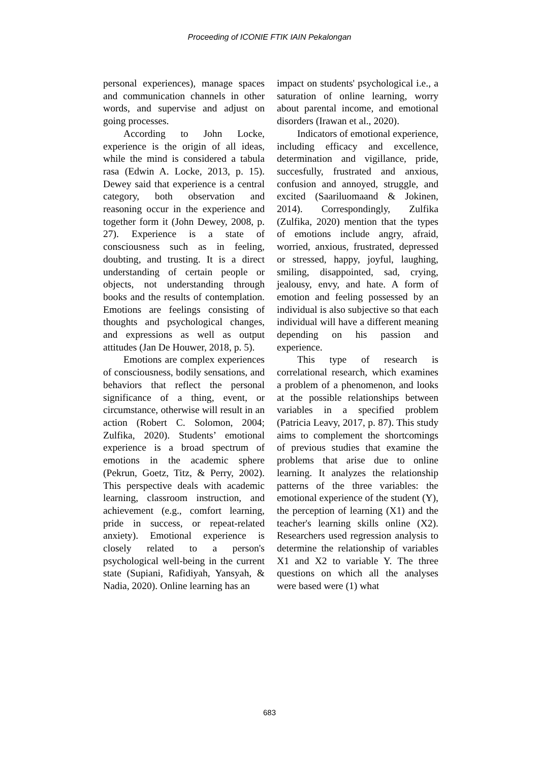Proceeding of ICONIE FTIK IAIN Pekalongan
personal experiences), manage spaces and communication channels in other words, and supervise and adjust on going processes.
According to John Locke, experience is the origin of all ideas, while the mind is considered a tabula rasa (Edwin A. Locke, 2013, p. 15). Dewey said that experience is a central category, both observation and reasoning occur in the experience and together form it (John Dewey, 2008, p. 27). Experience is a state of consciousness such as in feeling, doubting, and trusting. It is a direct understanding of certain people or objects, not understanding through books and the results of contemplation. Emotions are feelings consisting of thoughts and psychological changes, and expressions as well as output attitudes (Jan De Houwer, 2018, p. 5).
Emotions are complex experiences of consciousness, bodily sensations, and behaviors that reflect the personal significance of a thing, event, or circumstance, otherwise will result in an action (Robert C. Solomon, 2004; Zulfika, 2020). Students’ emotional experience is a broad spectrum of emotions in the academic sphere (Pekrun, Goetz, Titz, & Perry, 2002). This perspective deals with academic learning, classroom instruction, and achievement (e.g., comfort learning, pride in success, or repeat-related anxiety). Emotional experience is closely related to a person's psychological well-being in the current state (Supiani, Rafidiyah, Yansyah, & Nadia, 2020). Online learning has an
impact on students' psychological i.e., a saturation of online learning, worry about parental income, and emotional disorders (Irawan et al., 2020).
Indicators of emotional experience, including efficacy and excellence, determination and vigillance, pride, succesfully, frustrated and anxious, confusion and annoyed, struggle, and excited (Saariluomaand & Jokinen, 2014). Correspondingly, Zulfika (Zulfika, 2020) mention that the types of emotions include angry, afraid, worried, anxious, frustrated, depressed or stressed, happy, joyful, laughing, smiling, disappointed, sad, crying, jealousy, envy, and hate. A form of emotion and feeling possessed by an individual is also subjective so that each individual will have a different meaning depending on his passion and experience.
This type of research is correlational research, which examines a problem of a phenomenon, and looks at the possible relationships between variables in a specified problem (Patricia Leavy, 2017, p. 87). This study aims to complement the shortcomings of previous studies that examine the problems that arise due to online learning. It analyzes the relationship patterns of the three variables: the emotional experience of the student (Y), the perception of learning (X1) and the teacher's learning skills online (X2). Researchers used regression analysis to determine the relationship of variables X1 and X2 to variable Y. The three questions on which all the analyses were based were (1) what
683